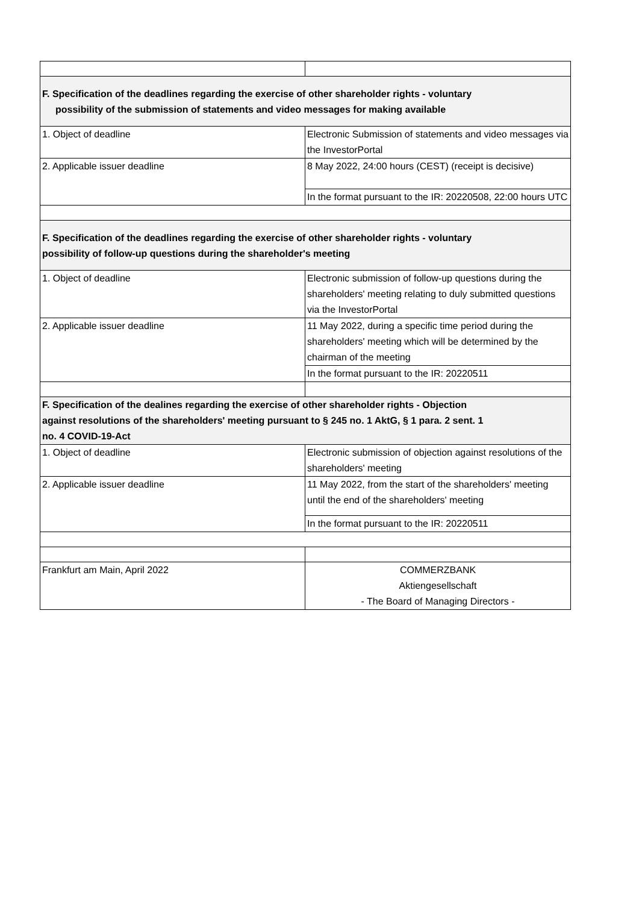| F. Specification of the deadlines regarding the exercise of other shareholder rights - voluntary possibility of the submission of statements and video messages for making available | |
| 1. Object of deadline | Electronic Submission of statements and video messages via the InvestorPortal |
| 2. Applicable issuer deadline | 8 May 2022, 24:00 hours (CEST) (receipt is decisive) |
| | In the format pursuant to the IR: 20220508, 22:00 hours UTC |
| F. Specification of the deadlines regarding the exercise of other shareholder rights - voluntary possibility of follow-up questions during the shareholder's meeting | |
| 1. Object of deadline | Electronic submission of follow-up questions during the shareholders' meeting relating to duly submitted questions via the InvestorPortal |
| 2. Applicable issuer deadline | 11 May 2022, during a specific time period during the shareholders' meeting which will be determined by the chairman of the meeting |
| | In the format pursuant to the IR: 20220511 |
| F. Specification of the dealines regarding the exercise of other shareholder rights - Objection against resolutions of the shareholders' meeting pursuant to § 245 no. 1 AktG, § 1 para. 2 sent. 1 no. 4 COVID-19-Act | |
| 1. Object of deadline | Electronic submission of objection against resolutions of the shareholders' meeting |
| 2. Applicable issuer deadline | 11 May 2022, from the start of the shareholders' meeting until the end of the shareholders' meeting |
| | In the format pursuant to the IR: 20220511 |
| Frankfurt am Main, April 2022 | COMMERZBANK Aktiengesellschaft - The Board of Managing Directors - |